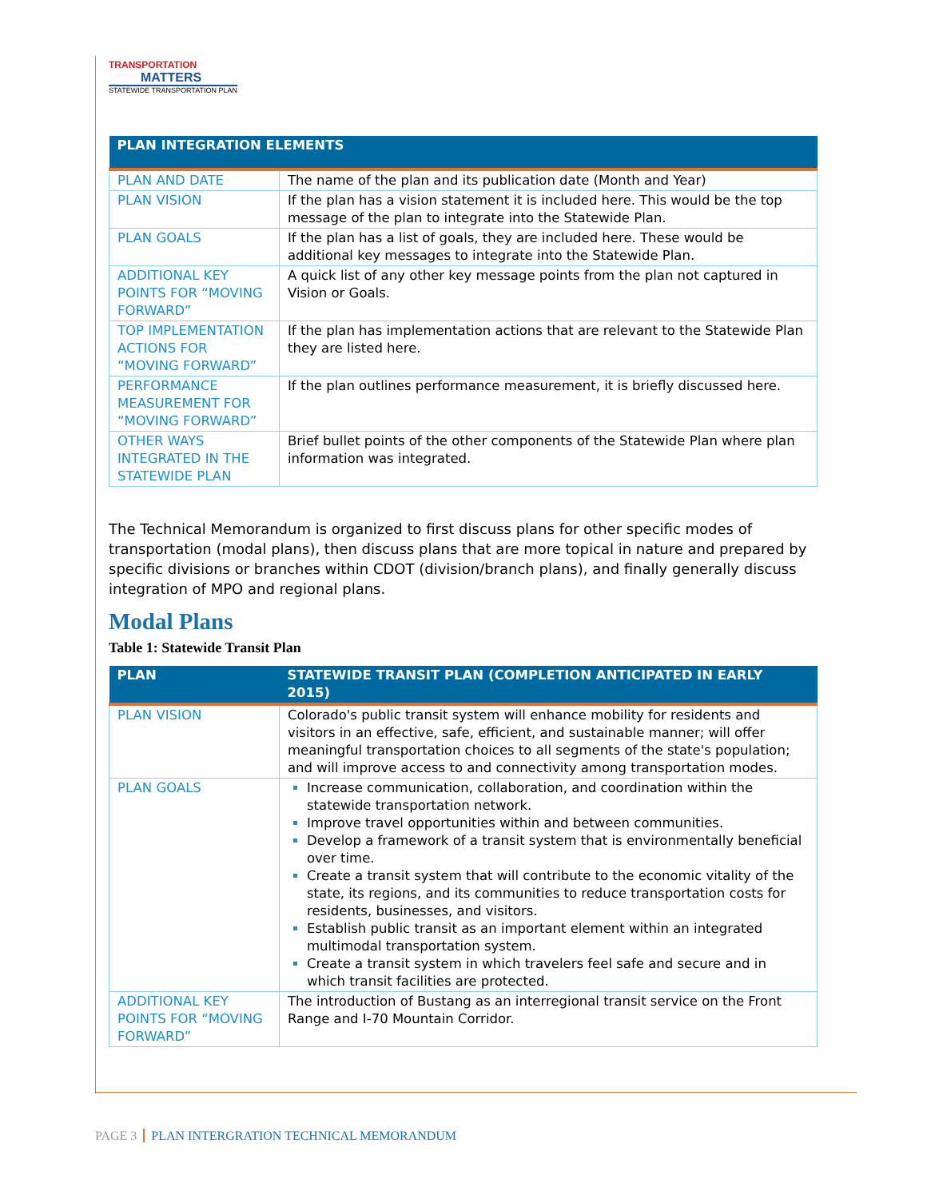TRANSPORTATION
MATTERS
STATEWIDE TRANSPORTATION PLAN
| PLAN INTEGRATION ELEMENTS | |
| --- | --- |
| PLAN AND DATE | The name of the plan and its publication date (Month and Year) |
| PLAN VISION | If the plan has a vision statement it is included here. This would be the top message of the plan to integrate into the Statewide Plan. |
| PLAN GOALS | If the plan has a list of goals, they are included here. These would be additional key messages to integrate into the Statewide Plan. |
| ADDITIONAL KEY POINTS FOR “MOVING FORWARD” | A quick list of any other key message points from the plan not captured in Vision or Goals. |
| TOP IMPLEMENTATION ACTIONS FOR “MOVING FORWARD” | If the plan has implementation actions that are relevant to the Statewide Plan they are listed here. |
| PERFORMANCE MEASUREMENT FOR “MOVING FORWARD” | If the plan outlines performance measurement, it is briefly discussed here. |
| OTHER WAYS INTEGRATED IN THE STATEWIDE PLAN | Brief bullet points of the other components of the Statewide Plan where plan information was integrated. |
The Technical Memorandum is organized to first discuss plans for other specific modes of transportation (modal plans), then discuss plans that are more topical in nature and prepared by specific divisions or branches within CDOT (division/branch plans), and finally generally discuss integration of MPO and regional plans.
Modal Plans
Table 1: Statewide Transit Plan
| PLAN | STATEWIDE TRANSIT PLAN (COMPLETION ANTICIPATED IN EARLY 2015) |
| --- | --- |
| PLAN VISION | Colorado's public transit system will enhance mobility for residents and visitors in an effective, safe, efficient, and sustainable manner; will offer meaningful transportation choices to all segments of the state's population; and will improve access to and connectivity among transportation modes. |
| PLAN GOALS | Increase communication, collaboration, and coordination within the statewide transportation network. Improve travel opportunities within and between communities. Develop a framework of a transit system that is environmentally beneficial over time. Create a transit system that will contribute to the economic vitality of the state, its regions, and its communities to reduce transportation costs for residents, businesses, and visitors. Establish public transit as an important element within an integrated multimodal transportation system. Create a transit system in which travelers feel safe and secure and in which transit facilities are protected. |
| ADDITIONAL KEY POINTS FOR “MOVING FORWARD” | The introduction of Bustang as an interregional transit service on the Front Range and I-70 Mountain Corridor. |
PAGE 3 PLAN INTERGRATION TECHNICAL MEMORANDUM